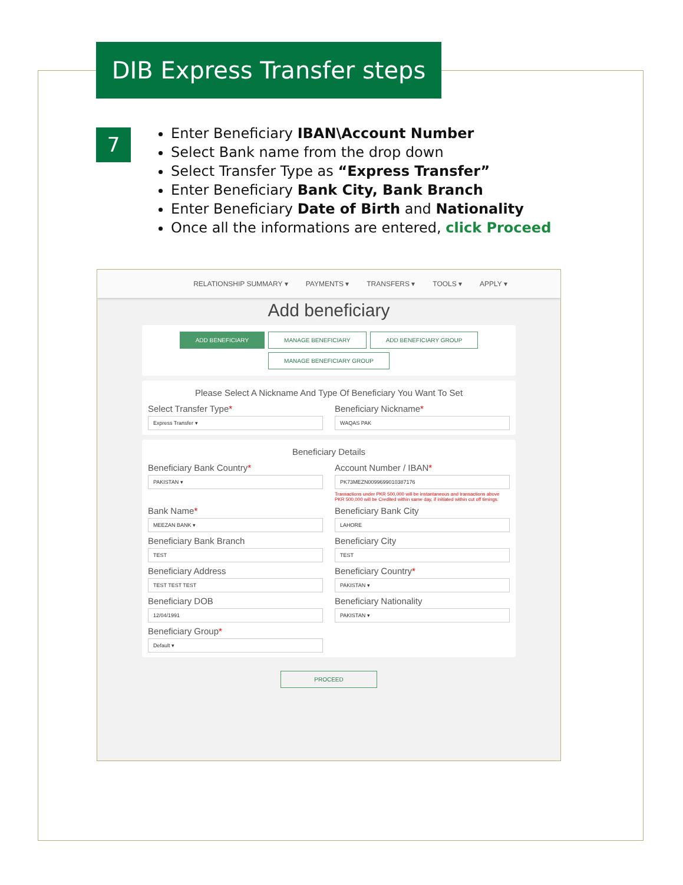DIB Express Transfer steps
7
Enter Beneficiary IBAN\Account Number
Select Bank name from the drop down
Select Transfer Type as “Express Transfer”
Enter Beneficiary Bank City, Bank Branch
Enter Beneficiary Date of Birth and Nationality
Once all the informations are entered, click Proceed
RELATIONSHIP SUMMARY ▾ PAYMENTS ▾ TRANSFERS ▾ TOOLS ▾ APPLY ▾
Add beneficiary
ADD BENEFICIARY MANAGE BENEFICIARY ADD BENEFICIARY GROUP
MANAGE BENEFICIARY GROUP
Please Select A Nickname And Type Of Beneficiary You Want To Set
Select Transfer Type*
Express Transfer ▾
Beneficiary Nickname*
WAQAS PAK
Beneficiary Details
Beneficiary Bank Country*
PAKISTAN ▾
Account Number / IBAN*
PK73MEZN0099699010387176
Transactions under PKR 500,000 will be instantaneous and transactions above PKR 500,000 will be Credited within same day, if initiated within cut off timings.
Bank Name*
MEEZAN BANK ▾
Beneficiary Bank City
LAHORE
Beneficiary Bank Branch
TEST
Beneficiary City
TEST
Beneficiary Address
TEST TEST TEST
Beneficiary Country*
PAKISTAN ▾
Beneficiary DOB
12/04/1991
Beneficiary Nationality
PAKISTAN ▾
Beneficiary Group*
Default ▾
PROCEED